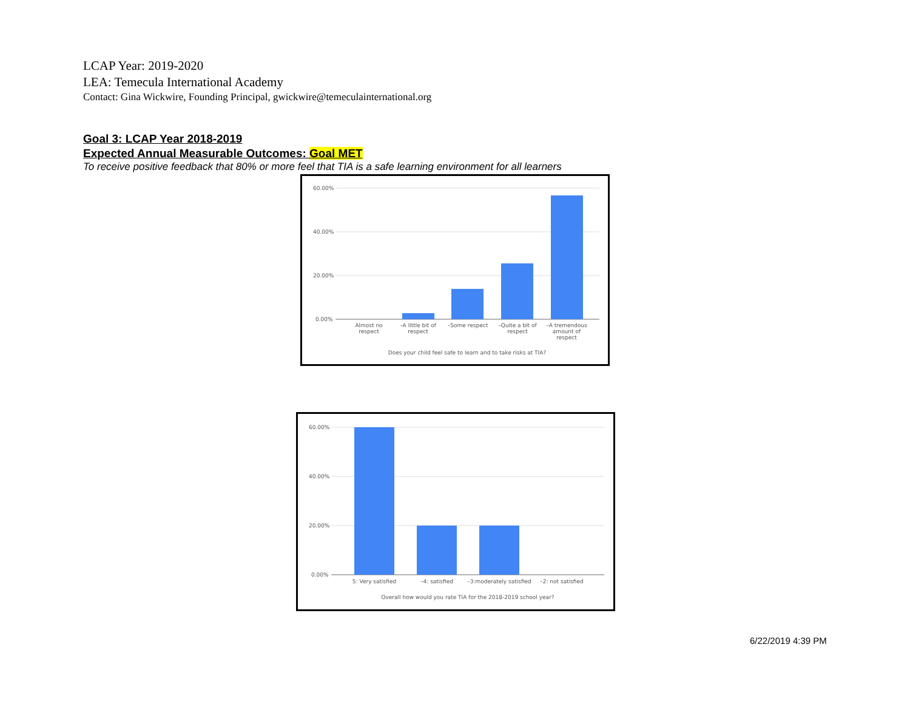LCAP Year: 2019-2020
LEA: Temecula International Academy
Contact: Gina Wickwire, Founding Principal, gwickwire@temeculainternational.org
Goal 3: LCAP Year 2018-2019
Expected Annual Measurable Outcomes: Goal MET
To receive positive feedback that 80% or more feel that TIA is a safe learning environment for all learners
60.00%
40.00%
20.00%
0.00%
Almost no
respect
–A little bit of
respect
–Some respect
–Quite a bit of
respect
–A tremendous
amount of
respect
Does your child feel safe to learn and to take risks at TIA?
60.00%
40.00%
20.00%
0.00%
5: Very satisfied
–4: satisfied
–3:moderately satisfied
–2: not satisfied
Overall how would you rate TIA for the 2018-2019 school year?
6/22/2019 4:39 PM